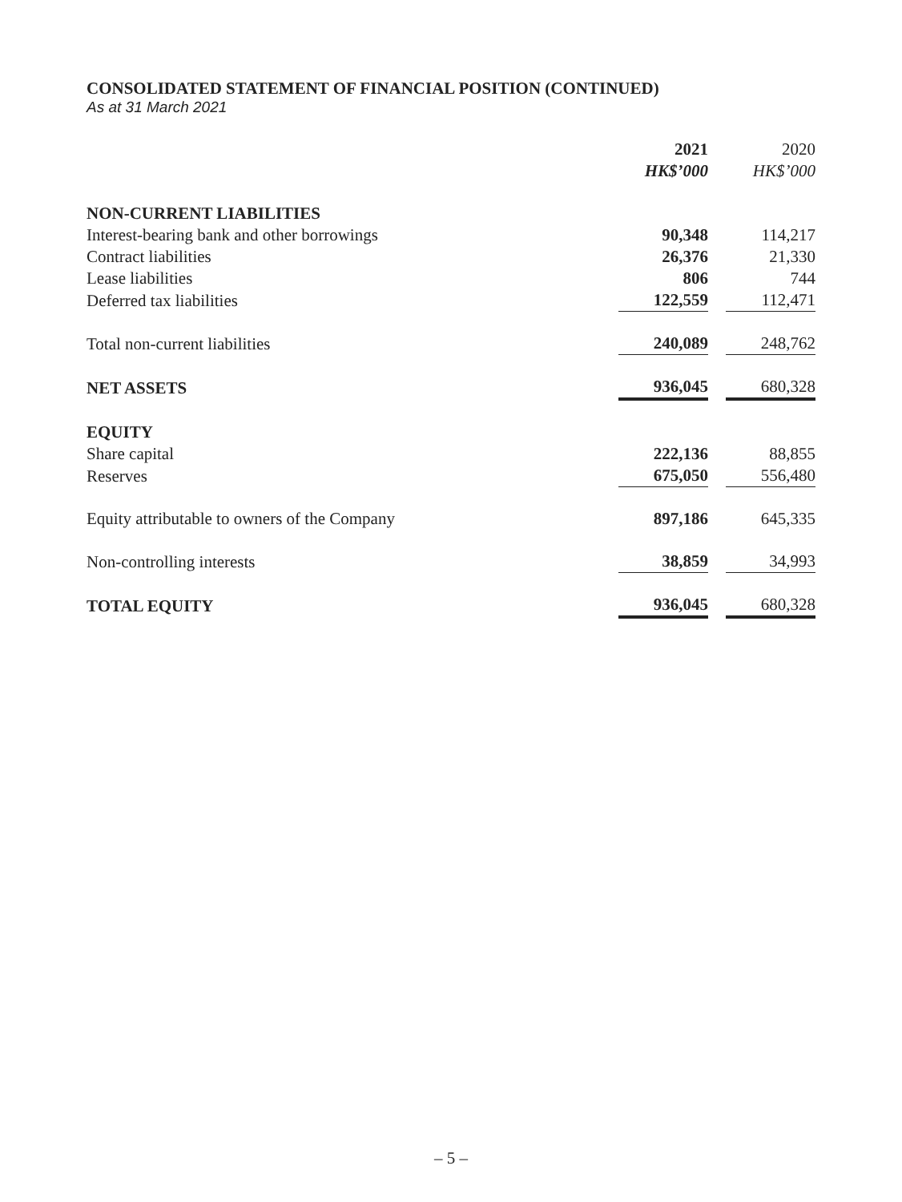CONSOLIDATED STATEMENT OF FINANCIAL POSITION (CONTINUED)
As at 31 March 2021
| | 2021 | | 2020 |
| | HK$’000 | | HK$’000 |
| NON-CURRENT LIABILITIES | | | |
| Interest-bearing bank and other borrowings | 90,348 | | 114,217 |
| Contract liabilities | 26,376 | | 21,330 |
| Lease liabilities | 806 | | 744 |
| Deferred tax liabilities | 122,559 | | 112,471 |
| Total non-current liabilities | 240,089 | | 248,762 |
| NET ASSETS | 936,045 | | 680,328 |
| EQUITY | | | |
| Share capital | 222,136 | | 88,855 |
| Reserves | 675,050 | | 556,480 |
| Equity attributable to owners of the Company | 897,186 | | 645,335 |
| Non-controlling interests | 38,859 | | 34,993 |
| TOTAL EQUITY | 936,045 | | 680,328 |
– 5 –